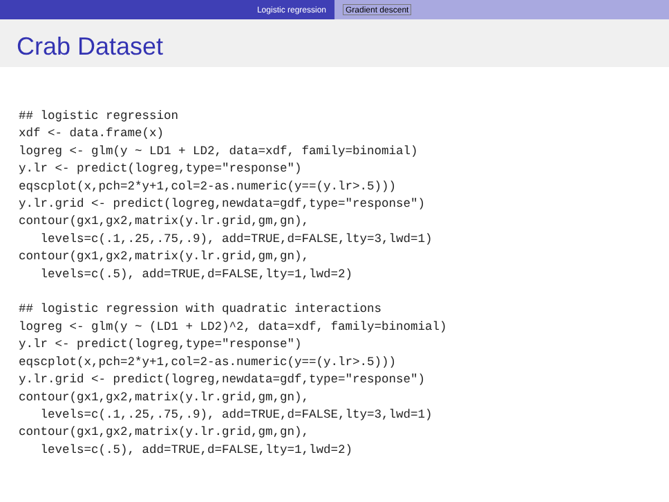Logistic regression Gradient descent
Crab Dataset
## logistic regression
xdf <- data.frame(x)
logreg <- glm(y ~ LD1 + LD2, data=xdf, family=binomial)
y.lr <- predict(logreg,type="response")
eqscplot(x,pch=2*y+1,col=2-as.numeric(y==(y.lr>.5)))
y.lr.grid <- predict(logreg,newdata=gdf,type="response")
contour(gx1,gx2,matrix(y.lr.grid,gm,gn),
   levels=c(.1,.25,.75,.9), add=TRUE,d=FALSE,lty=3,lwd=1)
contour(gx1,gx2,matrix(y.lr.grid,gm,gn),
   levels=c(.5), add=TRUE,d=FALSE,lty=1,lwd=2)

## logistic regression with quadratic interactions
logreg <- glm(y ~ (LD1 + LD2)^2, data=xdf, family=binomial)
y.lr <- predict(logreg,type="response")
eqscplot(x,pch=2*y+1,col=2-as.numeric(y==(y.lr>.5)))
y.lr.grid <- predict(logreg,newdata=gdf,type="response")
contour(gx1,gx2,matrix(y.lr.grid,gm,gn),
   levels=c(.1,.25,.75,.9), add=TRUE,d=FALSE,lty=3,lwd=1)
contour(gx1,gx2,matrix(y.lr.grid,gm,gn),
   levels=c(.5), add=TRUE,d=FALSE,lty=1,lwd=2)